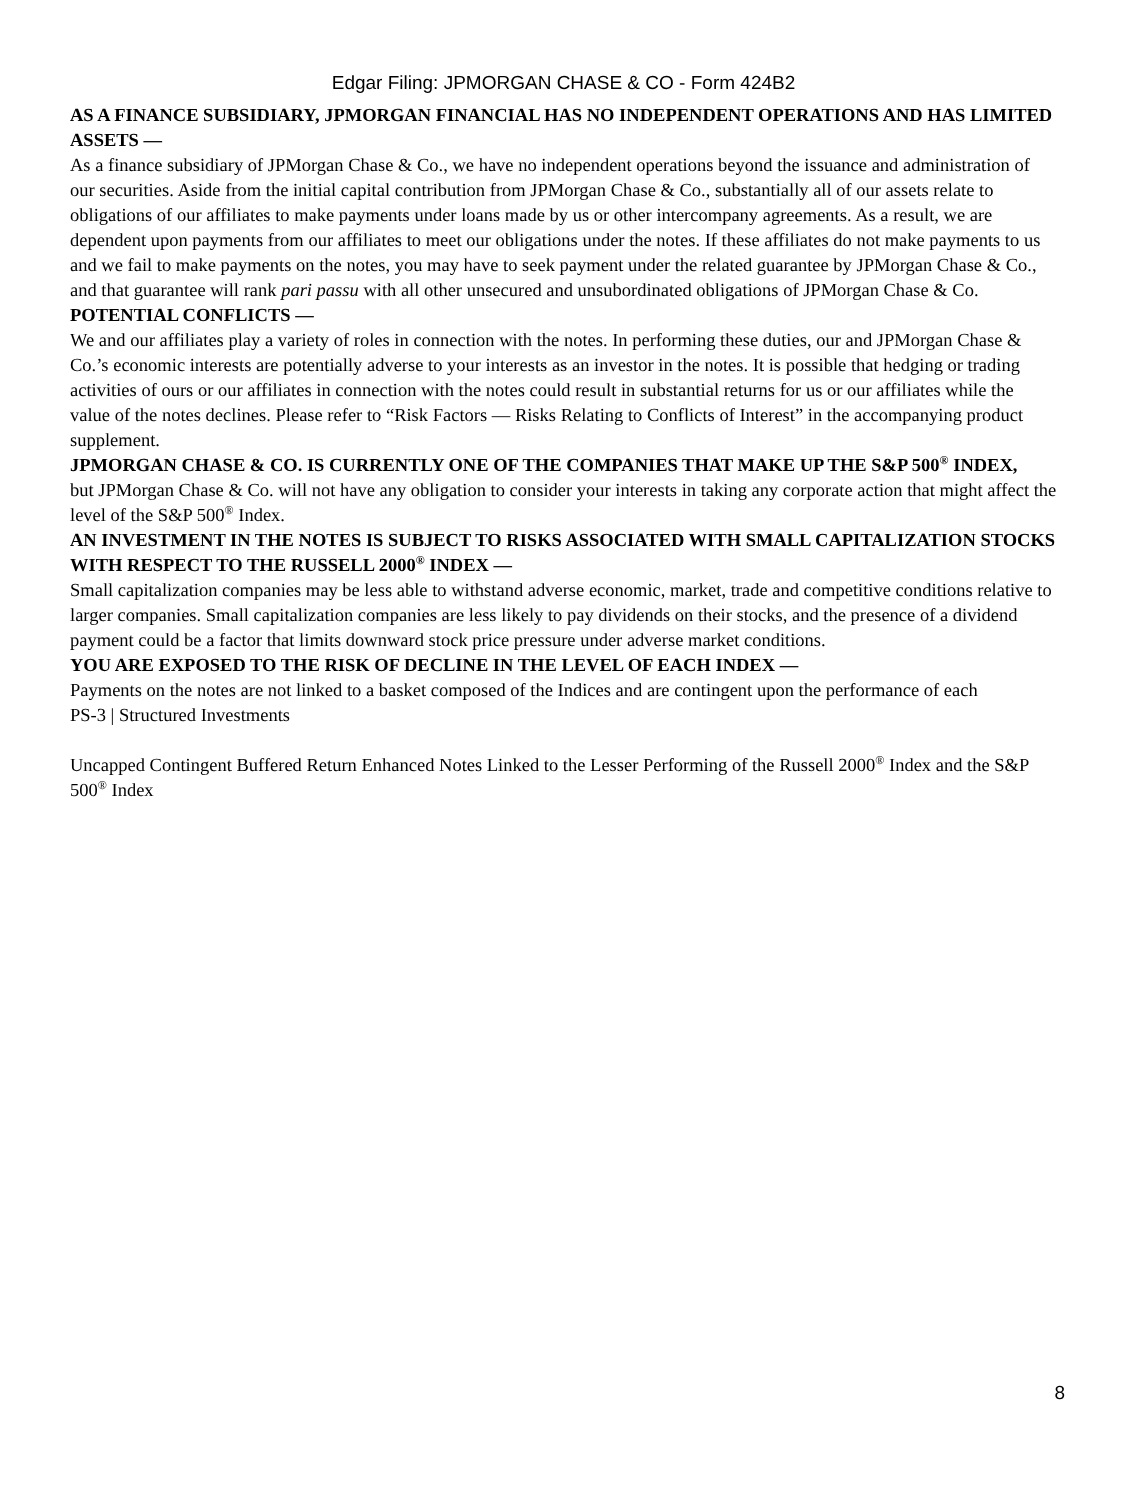Edgar Filing: JPMORGAN CHASE & CO - Form 424B2
AS A FINANCE SUBSIDIARY, JPMORGAN FINANCIAL HAS NO INDEPENDENT OPERATIONS AND HAS LIMITED ASSETS —
As a finance subsidiary of JPMorgan Chase & Co., we have no independent operations beyond the issuance and administration of our securities. Aside from the initial capital contribution from JPMorgan Chase & Co., substantially all of our assets relate to obligations of our affiliates to make payments under loans made by us or other intercompany agreements. As a result, we are dependent upon payments from our affiliates to meet our obligations under the notes. If these affiliates do not make payments to us and we fail to make payments on the notes, you may have to seek payment under the related guarantee by JPMorgan Chase & Co., and that guarantee will rank pari passu with all other unsecured and unsubordinated obligations of JPMorgan Chase & Co.
POTENTIAL CONFLICTS —
We and our affiliates play a variety of roles in connection with the notes. In performing these duties, our and JPMorgan Chase & Co.’s economic interests are potentially adverse to your interests as an investor in the notes. It is possible that hedging or trading activities of ours or our affiliates in connection with the notes could result in substantial returns for us or our affiliates while the value of the notes declines. Please refer to “Risk Factors — Risks Relating to Conflicts of Interest” in the accompanying product supplement.
JPMORGAN CHASE & CO. IS CURRENTLY ONE OF THE COMPANIES THAT MAKE UP THE S&P 500<sup>®</sup> INDEX,
but JPMorgan Chase & Co. will not have any obligation to consider your interests in taking any corporate action that might affect the level of the S&P 500<sup>®</sup> Index.
AN INVESTMENT IN THE NOTES IS SUBJECT TO RISKS ASSOCIATED WITH SMALL CAPITALIZATION STOCKS WITH RESPECT TO THE RUSSELL 2000<sup>®</sup> INDEX —
Small capitalization companies may be less able to withstand adverse economic, market, trade and competitive conditions relative to larger companies. Small capitalization companies are less likely to pay dividends on their stocks, and the presence of a dividend payment could be a factor that limits downward stock price pressure under adverse market conditions.
YOU ARE EXPOSED TO THE RISK OF DECLINE IN THE LEVEL OF EACH INDEX —
Payments on the notes are not linked to a basket composed of the Indices and are contingent upon the performance of each
PS-3 | Structured Investments
Uncapped Contingent Buffered Return Enhanced Notes Linked to the Lesser Performing of the Russell 2000<sup>®</sup> Index and the S&P 500<sup>®</sup> Index
8